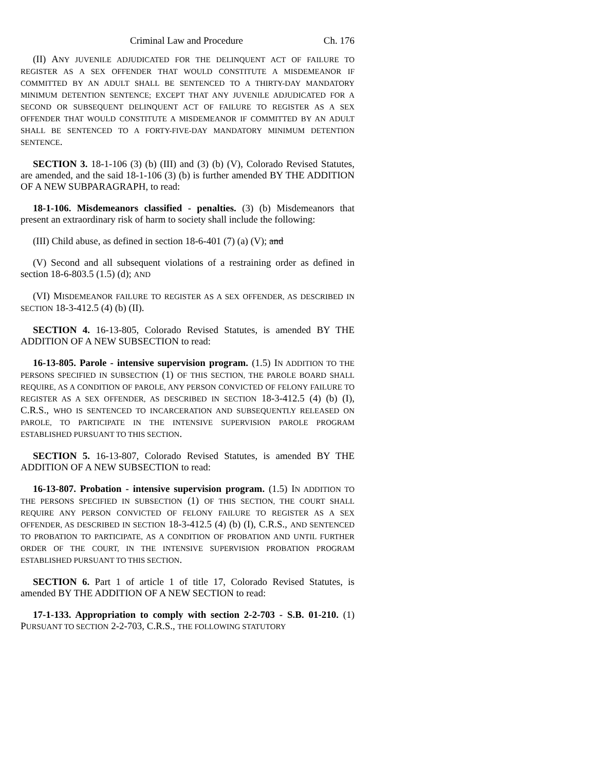Criminal Law and Procedure Ch. 176
(II) ANY JUVENILE ADJUDICATED FOR THE DELINQUENT ACT OF FAILURE TO REGISTER AS A SEX OFFENDER THAT WOULD CONSTITUTE A MISDEMEANOR IF COMMITTED BY AN ADULT SHALL BE SENTENCED TO A THIRTY-DAY MANDATORY MINIMUM DETENTION SENTENCE; EXCEPT THAT ANY JUVENILE ADJUDICATED FOR A SECOND OR SUBSEQUENT DELINQUENT ACT OF FAILURE TO REGISTER AS A SEX OFFENDER THAT WOULD CONSTITUTE A MISDEMEANOR IF COMMITTED BY AN ADULT SHALL BE SENTENCED TO A FORTY-FIVE-DAY MANDATORY MINIMUM DETENTION SENTENCE.
SECTION 3. 18-1-106 (3) (b) (III) and (3) (b) (V), Colorado Revised Statutes, are amended, and the said 18-1-106 (3) (b) is further amended BY THE ADDITION OF A NEW SUBPARAGRAPH, to read:
18-1-106. Misdemeanors classified - penalties. (3) (b) Misdemeanors that present an extraordinary risk of harm to society shall include the following:
(III) Child abuse, as defined in section 18-6-401 (7) (a) (V); and
(V) Second and all subsequent violations of a restraining order as defined in section 18-6-803.5 (1.5) (d); AND
(VI) MISDEMEANOR FAILURE TO REGISTER AS A SEX OFFENDER, AS DESCRIBED IN SECTION 18-3-412.5 (4) (b) (II).
SECTION 4. 16-13-805, Colorado Revised Statutes, is amended BY THE ADDITION OF A NEW SUBSECTION to read:
16-13-805. Parole - intensive supervision program. (1.5) IN ADDITION TO THE PERSONS SPECIFIED IN SUBSECTION (1) OF THIS SECTION, THE PAROLE BOARD SHALL REQUIRE, AS A CONDITION OF PAROLE, ANY PERSON CONVICTED OF FELONY FAILURE TO REGISTER AS A SEX OFFENDER, AS DESCRIBED IN SECTION 18-3-412.5 (4) (b) (I), C.R.S., WHO IS SENTENCED TO INCARCERATION AND SUBSEQUENTLY RELEASED ON PAROLE, TO PARTICIPATE IN THE INTENSIVE SUPERVISION PAROLE PROGRAM ESTABLISHED PURSUANT TO THIS SECTION.
SECTION 5. 16-13-807, Colorado Revised Statutes, is amended BY THE ADDITION OF A NEW SUBSECTION to read:
16-13-807. Probation - intensive supervision program. (1.5) IN ADDITION TO THE PERSONS SPECIFIED IN SUBSECTION (1) OF THIS SECTION, THE COURT SHALL REQUIRE ANY PERSON CONVICTED OF FELONY FAILURE TO REGISTER AS A SEX OFFENDER, AS DESCRIBED IN SECTION 18-3-412.5 (4) (b) (I), C.R.S., AND SENTENCED TO PROBATION TO PARTICIPATE, AS A CONDITION OF PROBATION AND UNTIL FURTHER ORDER OF THE COURT, IN THE INTENSIVE SUPERVISION PROBATION PROGRAM ESTABLISHED PURSUANT TO THIS SECTION.
SECTION 6. Part 1 of article 1 of title 17, Colorado Revised Statutes, is amended BY THE ADDITION OF A NEW SECTION to read:
17-1-133. Appropriation to comply with section 2-2-703 - S.B. 01-210. (1) PURSUANT TO SECTION 2-2-703, C.R.S., THE FOLLOWING STATUTORY